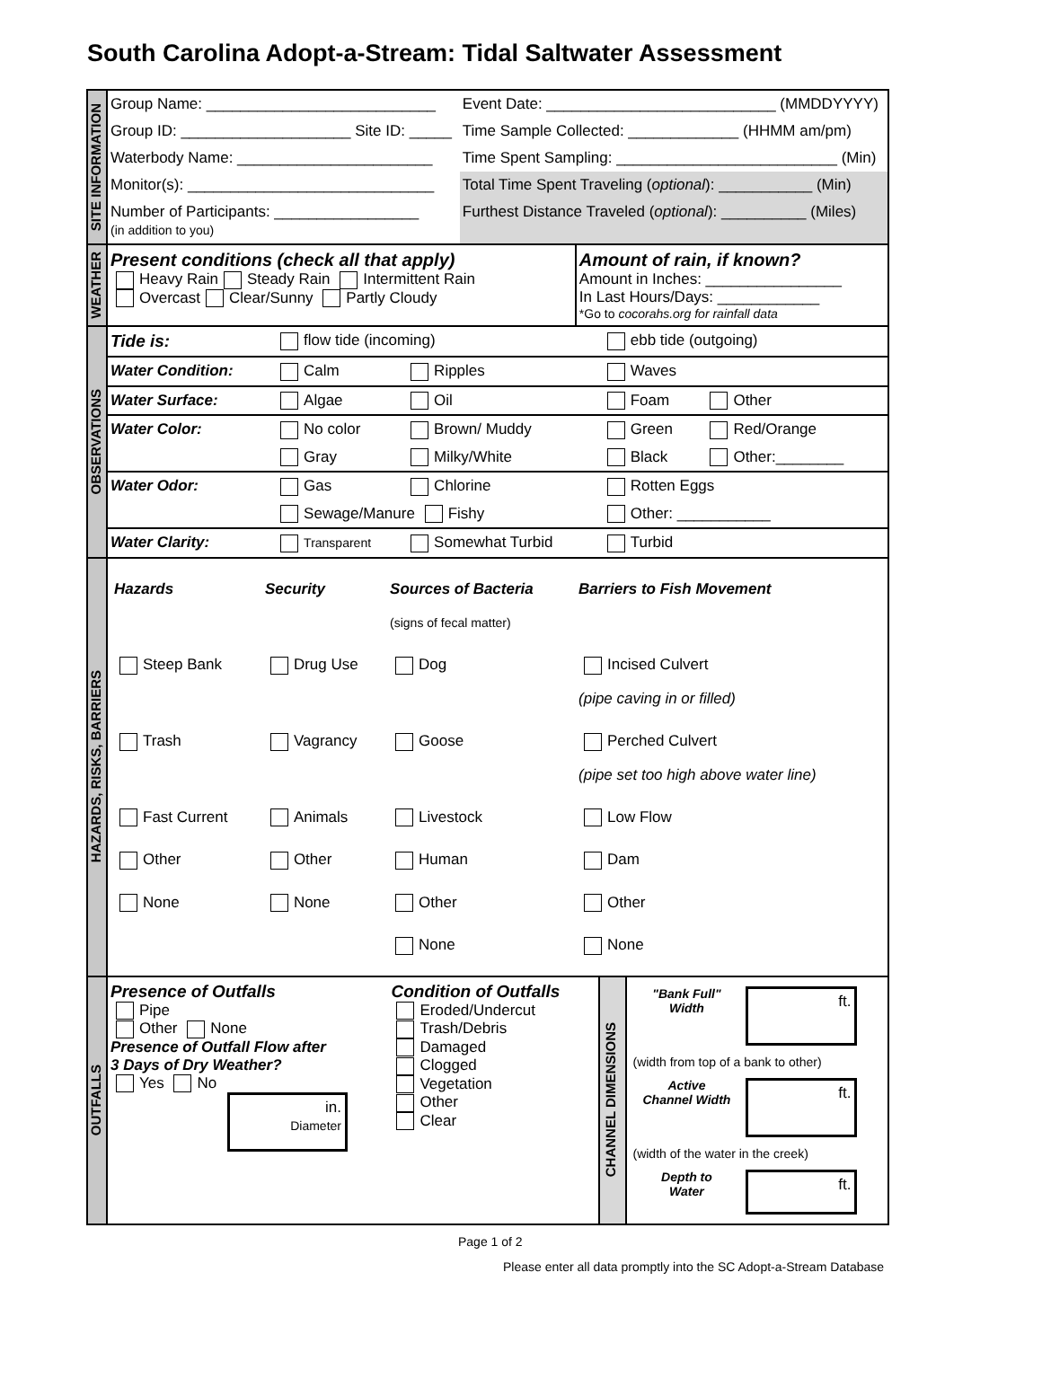South Carolina Adopt-a-Stream: Tidal Saltwater Assessment
| SITE INFORMATION | / Group Name: ___________________________ / Event Date: ___________________________ (MMDDYYYY) / / Group ID: ____________________ Site ID: _____ / Time Sample Collected: _____________ (HHMM am/pm) / / Waterbody Name: _______________________ / Time Spent Sampling: __________________________ (Min) / / Monitor(s): _____________________________ / Total Time Spent Traveling ( optional ): ___________ (Min) / / Number of Participants: _________________ (in addition to you) / Furthest Distance Traveled ( optional ): __________ (Miles) / |
| WEATHER | / Present conditions (check all that apply) Heavy Rain Steady Rain Intermittent Rain Overcast Clear/Sunny Partly Cloudy / Amount of rain, if known? Amount in Inches: ________________ In Last Hours/Days: ____________ *Go to cocorahs.org for rainfall data / |
| OBSERVATIONS | / Tide is: / flow tide (incoming) / / ebb tide (outgoing) / / / Water Condition: / Calm / Ripples / Waves / / / Water Surface: / Algae / Oil / Foam / Other / / Water Color: / No color / Brown/ Muddy / Green / Red/Orange / / / Gray / Milky/White / Black / Other:________ / / Water Odor: / Gas / Chlorine / Rotten Eggs / / / / Sewage/Manure Fishy / / Other: ___________ / / / Water Clarity: / Transparent / Somewhat Turbid / Turbid / / |
| HAZARDS, RISKS, BARRIERS | / Hazards / Security / Sources of Bacteria (signs of fecal matter) / Barriers to Fish Movement / / Steep Bank / Drug Use / Dog / Incised Culvert (pipe caving in or filled) / / Trash / Vagrancy / Goose / Perched Culvert (pipe set too high above water line) / / Fast Current / Animals / Livestock / Low Flow / / Other / Other / Human / Dam / / None / None / Other / Other / / / / None / None / |
| OUTFALLS | / Presence of Outfalls Pipe Other None Presence of Outfall Flow after 3 Days of Dry Weather? Yes No in. Diameter / Condition of Outfalls Eroded/Undercut Trash/Debris Damaged Clogged Vegetation Other Clear / CHANNEL DIMENSIONS / / "Bank Full" Width / ft. / / (width from top of a bank to other) / / / Active Channel Width / ft. / / (width of the water in the creek) / / / Depth to Water / ft. / / |
Page 1 of 2
Please enter all data promptly into the SC Adopt-a-Stream Database